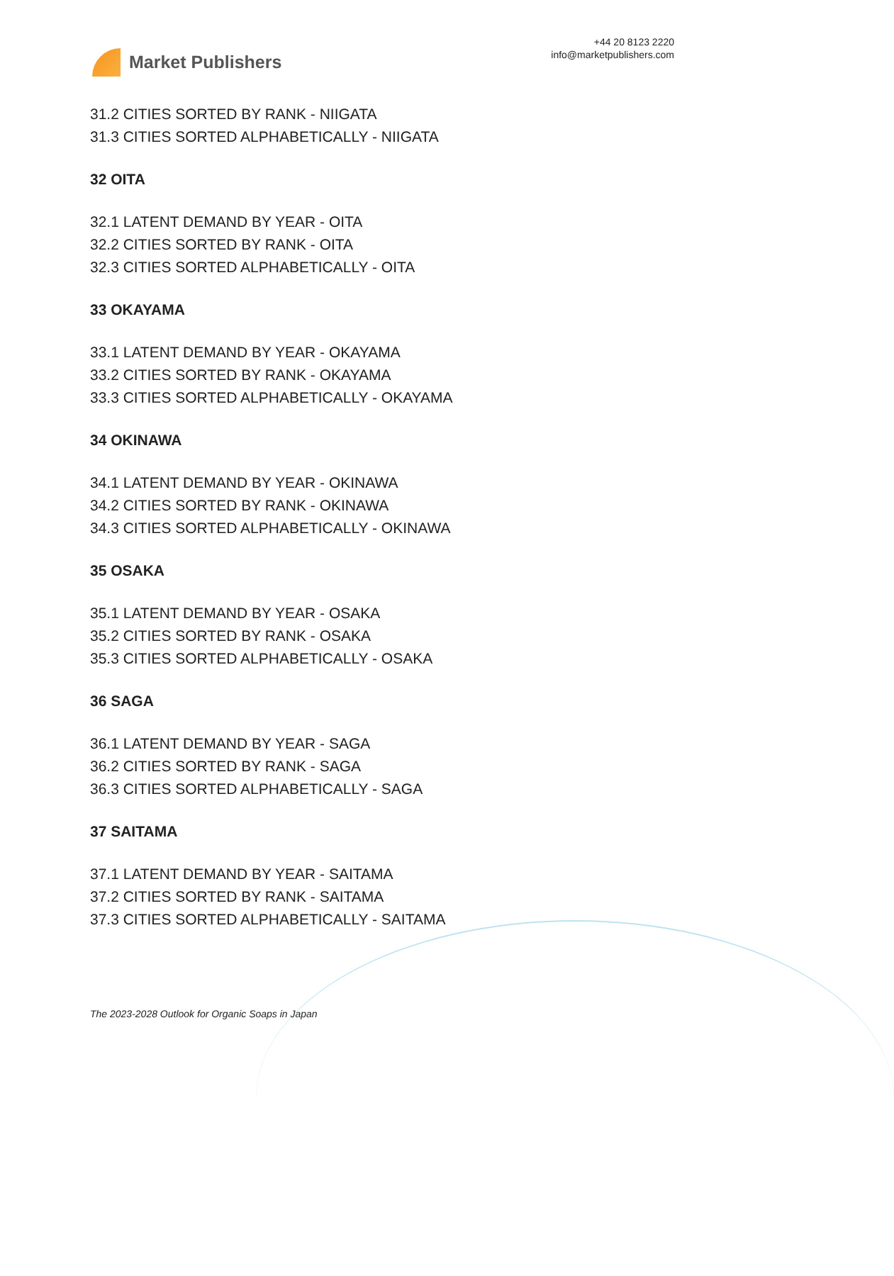Market Publishers
+44 20 8123 2220
info@marketpublishers.com
31.2 CITIES SORTED BY RANK - NIIGATA
31.3 CITIES SORTED ALPHABETICALLY - NIIGATA
32 OITA
32.1 LATENT DEMAND BY YEAR - OITA
32.2 CITIES SORTED BY RANK - OITA
32.3 CITIES SORTED ALPHABETICALLY - OITA
33 OKAYAMA
33.1 LATENT DEMAND BY YEAR - OKAYAMA
33.2 CITIES SORTED BY RANK - OKAYAMA
33.3 CITIES SORTED ALPHABETICALLY - OKAYAMA
34 OKINAWA
34.1 LATENT DEMAND BY YEAR - OKINAWA
34.2 CITIES SORTED BY RANK - OKINAWA
34.3 CITIES SORTED ALPHABETICALLY - OKINAWA
35 OSAKA
35.1 LATENT DEMAND BY YEAR - OSAKA
35.2 CITIES SORTED BY RANK - OSAKA
35.3 CITIES SORTED ALPHABETICALLY - OSAKA
36 SAGA
36.1 LATENT DEMAND BY YEAR - SAGA
36.2 CITIES SORTED BY RANK - SAGA
36.3 CITIES SORTED ALPHABETICALLY - SAGA
37 SAITAMA
37.1 LATENT DEMAND BY YEAR - SAITAMA
37.2 CITIES SORTED BY RANK - SAITAMA
37.3 CITIES SORTED ALPHABETICALLY - SAITAMA
The 2023-2028 Outlook for Organic Soaps in Japan